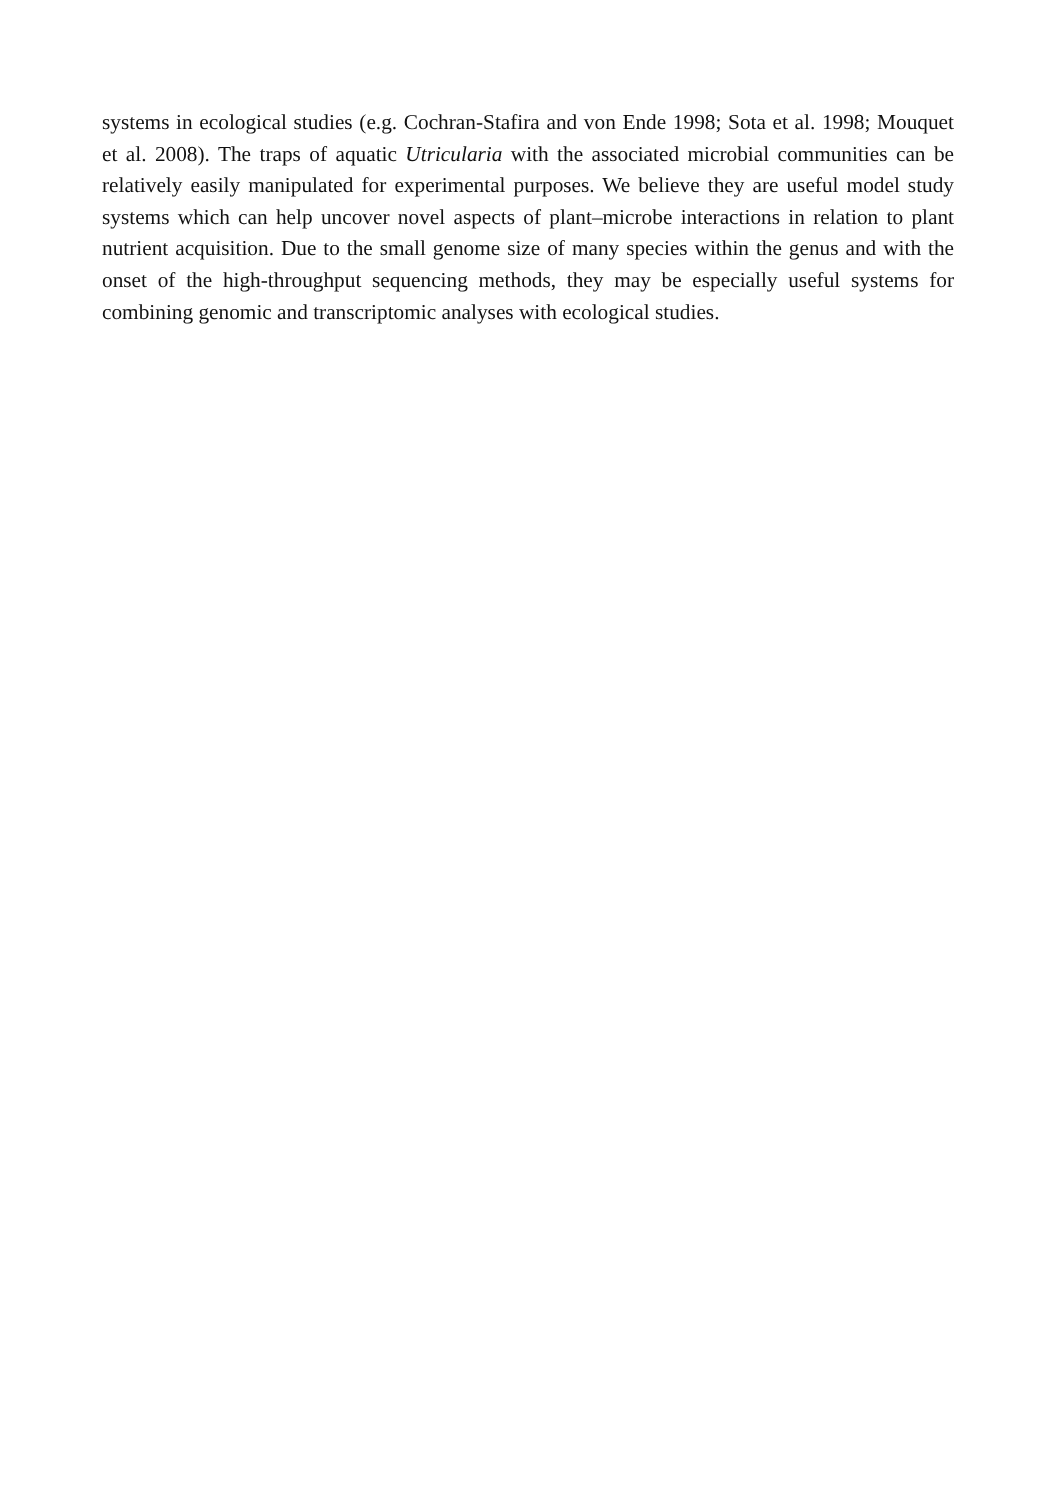systems in ecological studies (e.g. Cochran-Stafira and von Ende 1998; Sota et al. 1998; Mouquet et al. 2008). The traps of aquatic Utricularia with the associated microbial communities can be relatively easily manipulated for experimental purposes. We believe they are useful model study systems which can help uncover novel aspects of plant–microbe interactions in relation to plant nutrient acquisition. Due to the small genome size of many species within the genus and with the onset of the high-throughput sequencing methods, they may be especially useful systems for combining genomic and transcriptomic analyses with ecological studies.